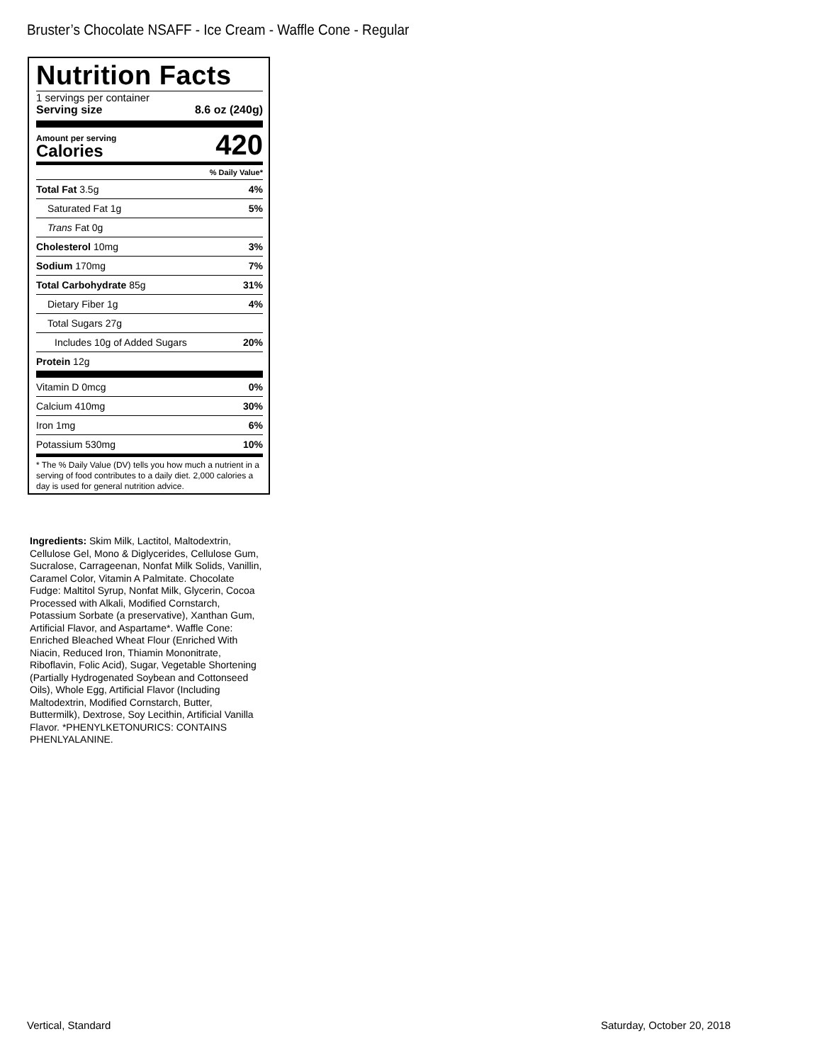Bruster’s Chocolate NSAFF - Ice Cream - Waffle Cone - Regular
Nutrition Facts
1 servings per container
Serving size 8.6 oz (240g)
Amount per serving
Calories
420
% Daily Value*
| Total Fat 3.5g | 4% |
| Saturated Fat 1g | 5% |
| Trans Fat 0g | |
| Cholesterol 10mg | 3% |
| Sodium 170mg | 7% |
| Total Carbohydrate 85g | 31% |
| Dietary Fiber 1g | 4% |
| Total Sugars 27g | |
| Includes 10g of Added Sugars | 20% |
| Protein 12g | |
| Vitamin D 0mcg | 0% |
| Calcium 410mg | 30% |
| Iron 1mg | 6% |
| Potassium 530mg | 10% |
* The % Daily Value (DV) tells you how much a nutrient in a serving of food contributes to a daily diet. 2,000 calories a day is used for general nutrition advice.
Ingredients: Skim Milk, Lactitol, Maltodextrin, Cellulose Gel, Mono & Diglycerides, Cellulose Gum, Sucralose, Carrageenan, Nonfat Milk Solids, Vanillin, Caramel Color, Vitamin A Palmitate. Chocolate Fudge: Maltitol Syrup, Nonfat Milk, Glycerin, Cocoa Processed with Alkali, Modified Cornstarch, Potassium Sorbate (a preservative), Xanthan Gum, Artificial Flavor, and Aspartame*. Waffle Cone: Enriched Bleached Wheat Flour (Enriched With Niacin, Reduced Iron, Thiamin Mononitrate, Riboflavin, Folic Acid), Sugar, Vegetable Shortening (Partially Hydrogenated Soybean and Cottonseed Oils), Whole Egg, Artificial Flavor (Including Maltodextrin, Modified Cornstarch, Butter, Buttermilk), Dextrose, Soy Lecithin, Artificial Vanilla Flavor. *PHENYLKETONURICS: CONTAINS PHENLYALANINE.
Vertical, Standard Saturday, October 20, 2018